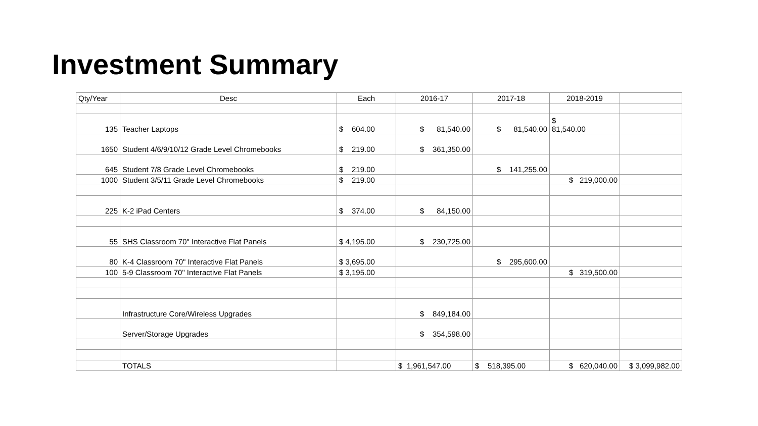Investment Summary
| Qty/Year | Desc | Each | 2016-17 | 2017-18 | 2018-2019 | |
| --- | --- | --- | --- | --- | --- | --- |
| 135 | Teacher Laptops | $ 604.00 | $ 81,540.00 | $ 81,540.00 | $ 81,540.00 | |
| 1650 | Student 4/6/9/10/12 Grade Level Chromebooks | $ 219.00 | $ 361,350.00 | | | |
| 645 | Student 7/8 Grade Level Chromebooks | $ 219.00 | | $ 141,255.00 | | |
| 1000 | Student 3/5/11 Grade Level Chromebooks | $ 219.00 | | | $ 219,000.00 | |
| 225 | K-2 iPad Centers | $ 374.00 | $ 84,150.00 | | | |
| 55 | SHS Classroom 70" Interactive Flat Panels | $ 4,195.00 | $ 230,725.00 | | | |
| 80 | K-4 Classroom 70" Interactive Flat Panels | $ 3,695.00 | | $ 295,600.00 | | |
| 100 | 5-9 Classroom 70" Interactive Flat Panels | $ 3,195.00 | | | $ 319,500.00 | |
| | Infrastructure Core/Wireless Upgrades | | $ 849,184.00 | | | |
| | Server/Storage Upgrades | | $ 354,598.00 | | | |
| | TOTALS | | $ 1,961,547.00 | $ 518,395.00 | $ 620,040.00 | $ 3,099,982.00 |